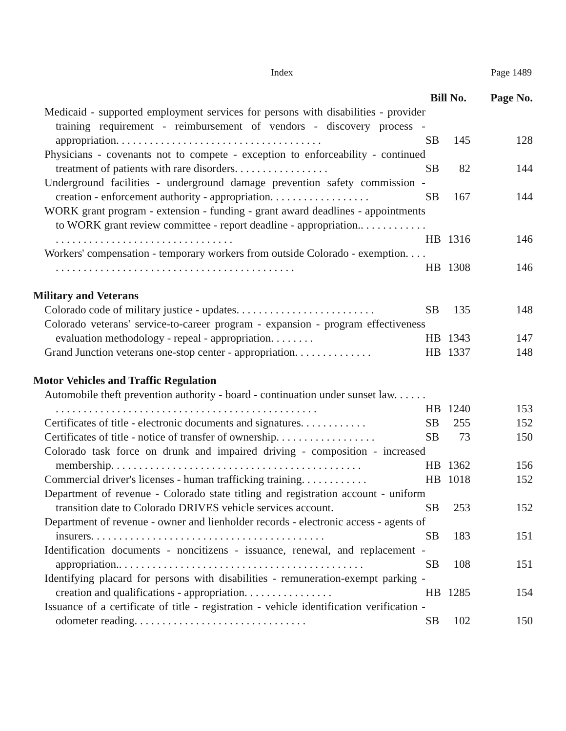Index Page 1489
| | Bill No. | | Page No. |
| --- | --- | --- | --- |
| Medicaid - supported employment services for persons with disabilities - provider training requirement - reimbursement of vendors - discovery process - appropriation. . . . . . . . . . . . . . . . . . . . . . . . . . . . . . . . . . . . . | SB | 145 | 128 |
| Physicians - covenants not to compete - exception to enforceability - continued treatment of patients with rare disorders. . . . . . . . . . . . . . . . . | SB | 82 | 144 |
| Underground facilities - underground damage prevention safety commission - creation - enforcement authority - appropriation. . . . . . . . . . . . . . . . . . | SB | 167 | 144 |
| WORK grant program - extension - funding - grant award deadlines - appointments to WORK grant review committee - report deadline - appropriation.. . . . . . . . . . . . . . . . . . . . . . . . . . . . . . . . . . . . . . . . . . . . | HB | 1316 | 146 |
| Workers' compensation - temporary workers from outside Colorado - exemption. . . . . . . . . . . . . . . . . . . . . . . . . . . . . . . . . . . . . . . . . . . . . . . | HB | 1308 | 146 |
| Military and Veterans | | | |
| Colorado code of military justice - updates. . . . . . . . . . . . . . . . . . . . . . . . . | SB | 135 | 148 |
| Colorado veterans' service-to-career program - expansion - program effectiveness evaluation methodology - repeal - appropriation. . . . . . . . | HB | 1343 | 147 |
| Grand Junction veterans one-stop center - appropriation. . . . . . . . . . . . . . | HB | 1337 | 148 |
| Motor Vehicles and Traffic Regulation | | | |
| Automobile theft prevention authority - board - continuation under sunset law. . . . . . . . . . . . . . . . . . . . . . . . . . . . . . . . . . . . . . . . . . . . . . . . . . . . . | HB | 1240 | 153 |
| Certificates of title - electronic documents and signatures. . . . . . . . . . . . | SB | 255 | 152 |
| Certificates of title - notice of transfer of ownership. . . . . . . . . . . . . . . . . . | SB | 73 | 150 |
| Colorado task force on drunk and impaired driving - composition - increased membership. . . . . . . . . . . . . . . . . . . . . . . . . . . . . . . . . . . . . . . . . . . . . | HB | 1362 | 156 |
| Commercial driver's licenses - human trafficking training. . . . . . . . . . . . | HB | 1018 | 152 |
| Department of revenue - Colorado state titling and registration account - uniform transition date to Colorado DRIVES vehicle services account. | SB | 253 | 152 |
| Department of revenue - owner and lienholder records - electronic access - agents of insurers. . . . . . . . . . . . . . . . . . . . . . . . . . . . . . . . . . . . . . . . . . | SB | 183 | 151 |
| Identification documents - noncitizens - issuance, renewal, and replacement - appropriation.. . . . . . . . . . . . . . . . . . . . . . . . . . . . . . . . . . . . . . . . . . . . | SB | 108 | 151 |
| Identifying placard for persons with disabilities - remuneration-exempt parking - creation and qualifications - appropriation. . . . . . . . . . . . . . . . | HB | 1285 | 154 |
| Issuance of a certificate of title - registration - vehicle identification verification - odometer reading. . . . . . . . . . . . . . . . . . . . . . . . . . . . . . . | SB | 102 | 150 |